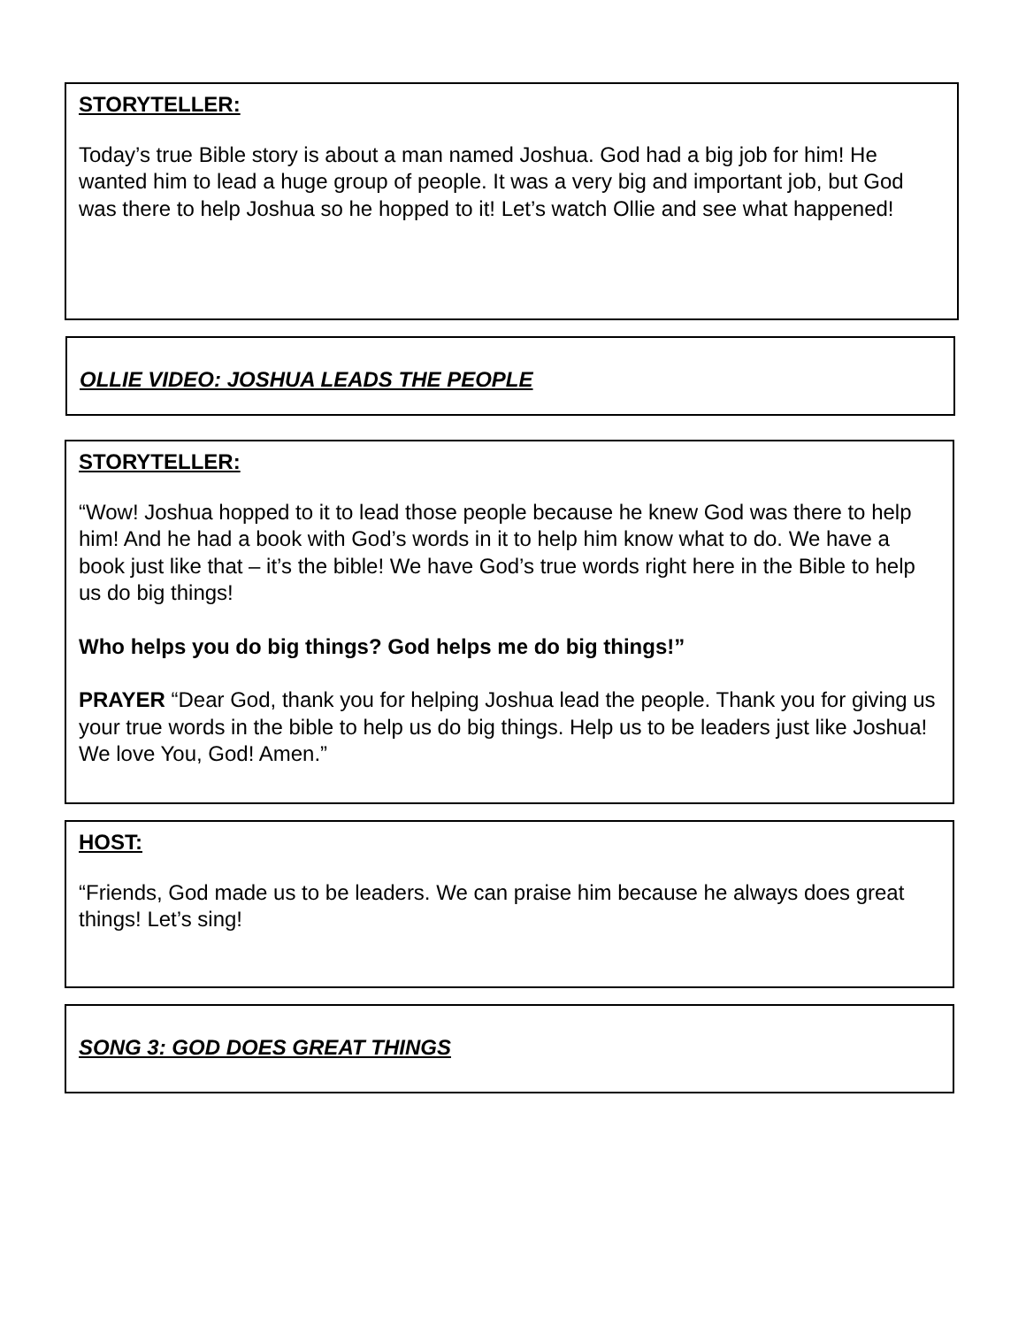STORYTELLER:
Today’s true Bible story is about a man named Joshua. God had a big job for him! He wanted him to lead a huge group of people. It was a very big and important job, but God was there to help Joshua so he hopped to it! Let’s watch Ollie and see what happened!
OLLIE VIDEO: JOSHUA LEADS THE PEOPLE
STORYTELLER:
“Wow! Joshua hopped to it to lead those people because he knew God was there to help him! And he had a book with God’s words in it to help him know what to do. We have a book just like that – it’s the bible! We have God’s true words right here in the Bible to help us do big things!
Who helps you do big things? God helps me do big things!”
PRAYER “Dear God, thank you for helping Joshua lead the people. Thank you for giving us your true words in the bible to help us do big things. Help us to be leaders just like Joshua! We love You, God! Amen.”
HOST:
“Friends, God made us to be leaders. We can praise him because he always does great things! Let’s sing!
SONG 3: GOD DOES GREAT THINGS